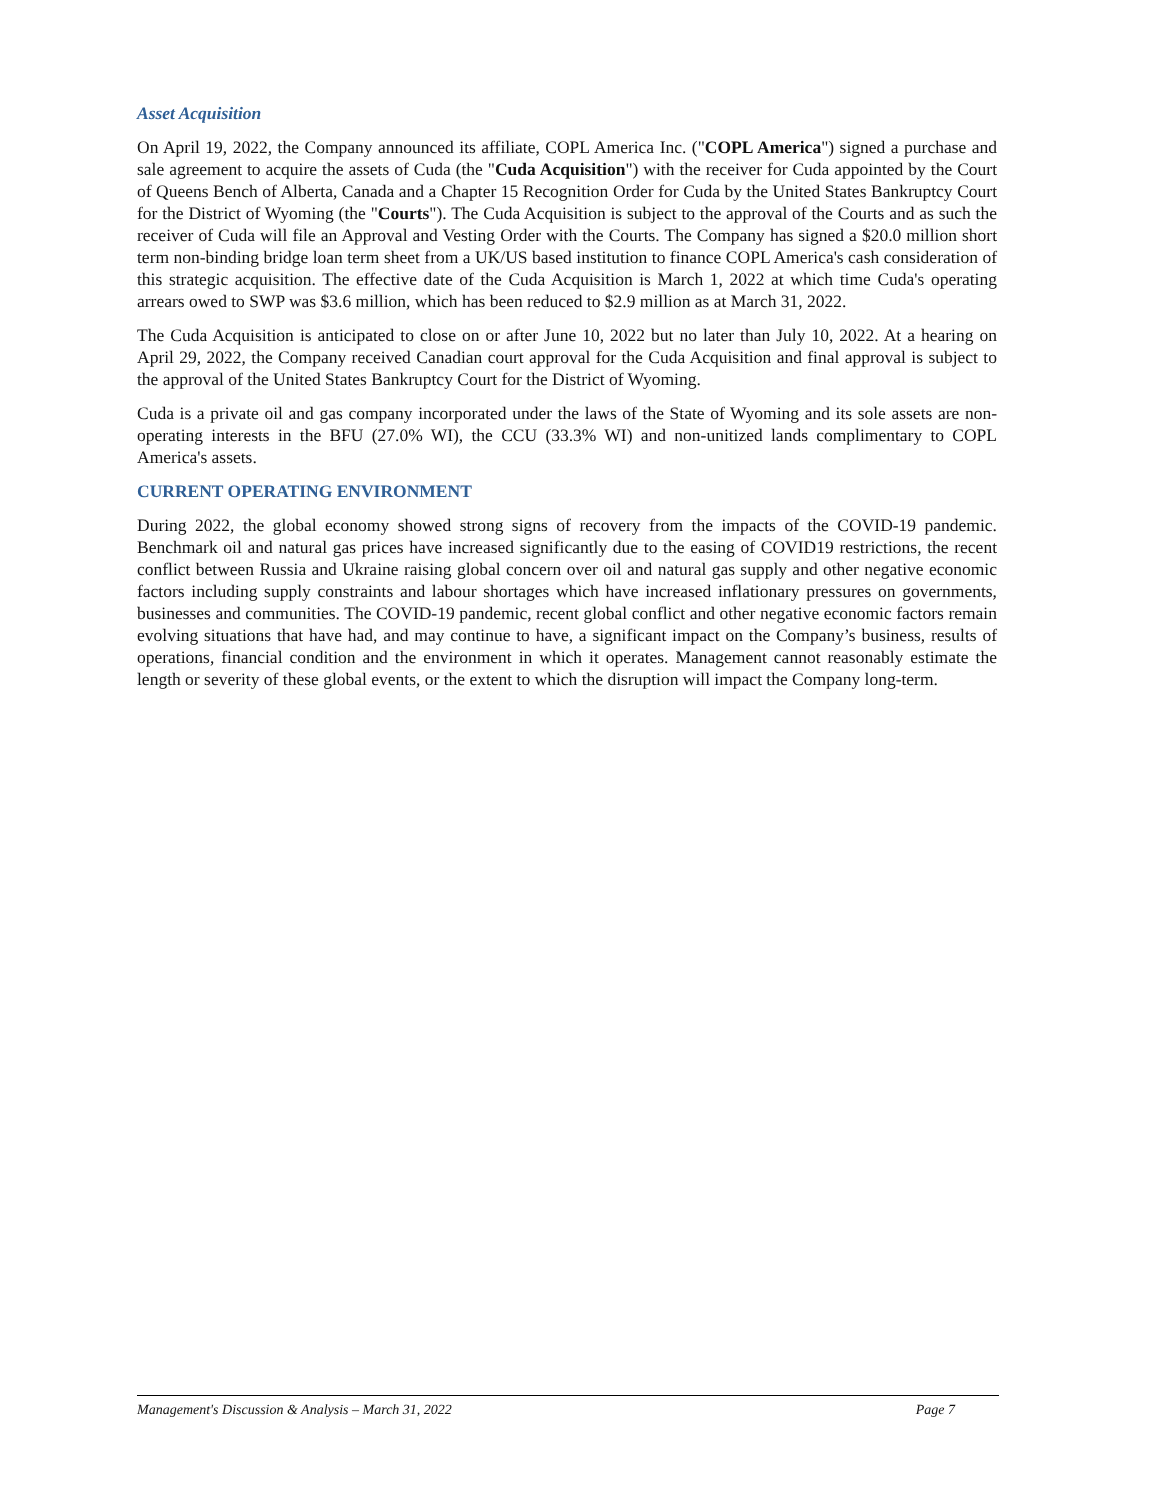Asset Acquisition
On April 19, 2022, the Company announced its affiliate, COPL America Inc. ("COPL America") signed a purchase and sale agreement to acquire the assets of Cuda (the "Cuda Acquisition") with the receiver for Cuda appointed by the Court of Queens Bench of Alberta, Canada and a Chapter 15 Recognition Order for Cuda by the United States Bankruptcy Court for the District of Wyoming (the "Courts"). The Cuda Acquisition is subject to the approval of the Courts and as such the receiver of Cuda will file an Approval and Vesting Order with the Courts. The Company has signed a $20.0 million short term non-binding bridge loan term sheet from a UK/US based institution to finance COPL America's cash consideration of this strategic acquisition. The effective date of the Cuda Acquisition is March 1, 2022 at which time Cuda's operating arrears owed to SWP was $3.6 million, which has been reduced to $2.9 million as at March 31, 2022.
The Cuda Acquisition is anticipated to close on or after June 10, 2022 but no later than July 10, 2022. At a hearing on April 29, 2022, the Company received Canadian court approval for the Cuda Acquisition and final approval is subject to the approval of the United States Bankruptcy Court for the District of Wyoming.
Cuda is a private oil and gas company incorporated under the laws of the State of Wyoming and its sole assets are non-operating interests in the BFU (27.0% WI), the CCU (33.3% WI) and non-unitized lands complimentary to COPL America's assets.
CURRENT OPERATING ENVIRONMENT
During 2022, the global economy showed strong signs of recovery from the impacts of the COVID-19 pandemic. Benchmark oil and natural gas prices have increased significantly due to the easing of COVID19 restrictions, the recent conflict between Russia and Ukraine raising global concern over oil and natural gas supply and other negative economic factors including supply constraints and labour shortages which have increased inflationary pressures on governments, businesses and communities. The COVID-19 pandemic, recent global conflict and other negative economic factors remain evolving situations that have had, and may continue to have, a significant impact on the Company’s business, results of operations, financial condition and the environment in which it operates. Management cannot reasonably estimate the length or severity of these global events, or the extent to which the disruption will impact the Company long-term.
Management's Discussion & Analysis – March 31, 2022 Page 7